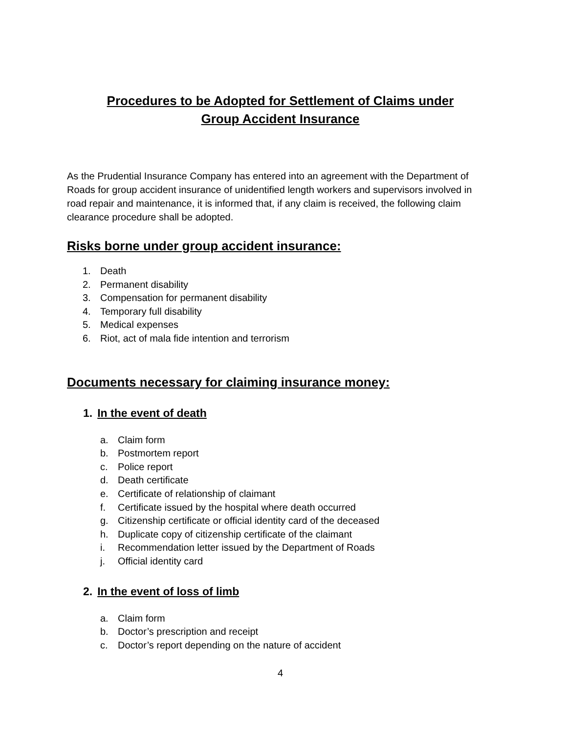Procedures to be Adopted for Settlement of Claims under
Group Accident Insurance
As the Prudential Insurance Company has entered into an agreement with the Department of Roads for group accident insurance of unidentified length workers and supervisors involved in road repair and maintenance, it is informed that, if any claim is received, the following claim clearance procedure shall be adopted.
Risks borne under group accident insurance:
1. Death
2. Permanent disability
3. Compensation for permanent disability
4. Temporary full disability
5. Medical expenses
6. Riot, act of mala fide intention and terrorism
Documents necessary for claiming insurance money:
1. In the event of death
a. Claim form
b. Postmortem report
c. Police report
d. Death certificate
e. Certificate of relationship of claimant
f. Certificate issued by the hospital where death occurred
g. Citizenship certificate or official identity card of the deceased
h. Duplicate copy of citizenship certificate of the claimant
i. Recommendation letter issued by the Department of Roads
j. Official identity card
2. In the event of loss of limb
a. Claim form
b. Doctor’s prescription and receipt
c. Doctor’s report depending on the nature of accident
4